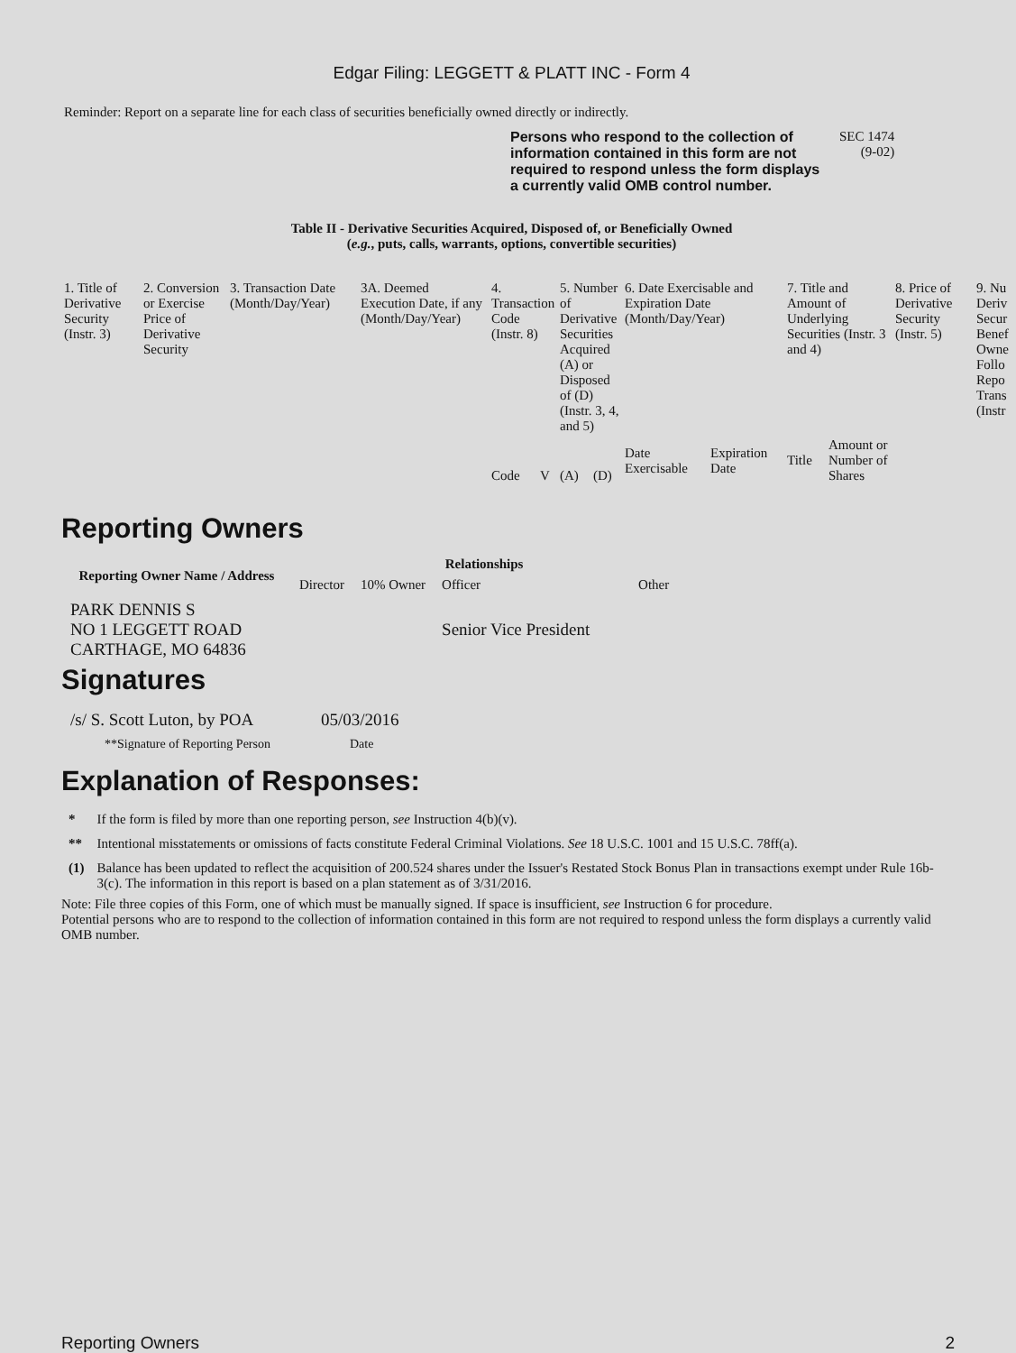Edgar Filing: LEGGETT & PLATT INC - Form 4
Reminder: Report on a separate line for each class of securities beneficially owned directly or indirectly.
Persons who respond to the collection of information contained in this form are not required to respond unless the form displays a currently valid OMB control number.
SEC 1474
(9-02)
Table II - Derivative Securities Acquired, Disposed of, or Beneficially Owned
(e.g., puts, calls, warrants, options, convertible securities)
| 1. Title of Derivative Security (Instr. 3) | 2. Conversion or Exercise Price of Derivative Security | 3. Transaction Date (Month/Day/Year) | 3A. Deemed Execution Date, if any (Month/Day/Year) | 4. Transaction Code (Instr. 8) | | 5. Number of Derivative Securities Acquired (A) or Disposed of (D) (Instr. 3, 4, and 5) | | 6. Date Exercisable and Expiration Date (Month/Day/Year) | | 7. Title and Amount of Underlying Securities (Instr. 3 and 4) | | 8. Price of Derivative Security (Instr. 5) | 9. Nu Deriv Secur Benef Owne Follo Repo Trans (Instr |
| | | | | Code | V | (A) | (D) | Date Exercisable | Expiration Date | Title | Amount or Number of Shares | | |
Reporting Owners
| Reporting Owner Name / Address | Relationships | | | |
| --- | --- | --- | --- | --- |
| | Director | 10% Owner | Officer | Other |
| PARK DENNIS S NO 1 LEGGETT ROAD CARTHAGE, MO 64836 | | | Senior Vice President | |
Signatures
| /s/ S. Scott Luton, by POA | 05/03/2016 |
| **Signature of Reporting Person | Date |
Explanation of Responses:
| * | If the form is filed by more than one reporting person, see Instruction 4(b)(v). |
| ** | Intentional misstatements or omissions of facts constitute Federal Criminal Violations. See 18 U.S.C. 1001 and 15 U.S.C. 78ff(a). |
| (1) | Balance has been updated to reflect the acquisition of 200.524 shares under the Issuer's Restated Stock Bonus Plan in transactions exempt under Rule 16b-3(c). The information in this report is based on a plan statement as of 3/31/2016. |
Note: File three copies of this Form, one of which must be manually signed. If space is insufficient, see Instruction 6 for procedure.
Potential persons who are to respond to the collection of information contained in this form are not required to respond unless the form displays a currently valid OMB number.
Reporting Owners 2